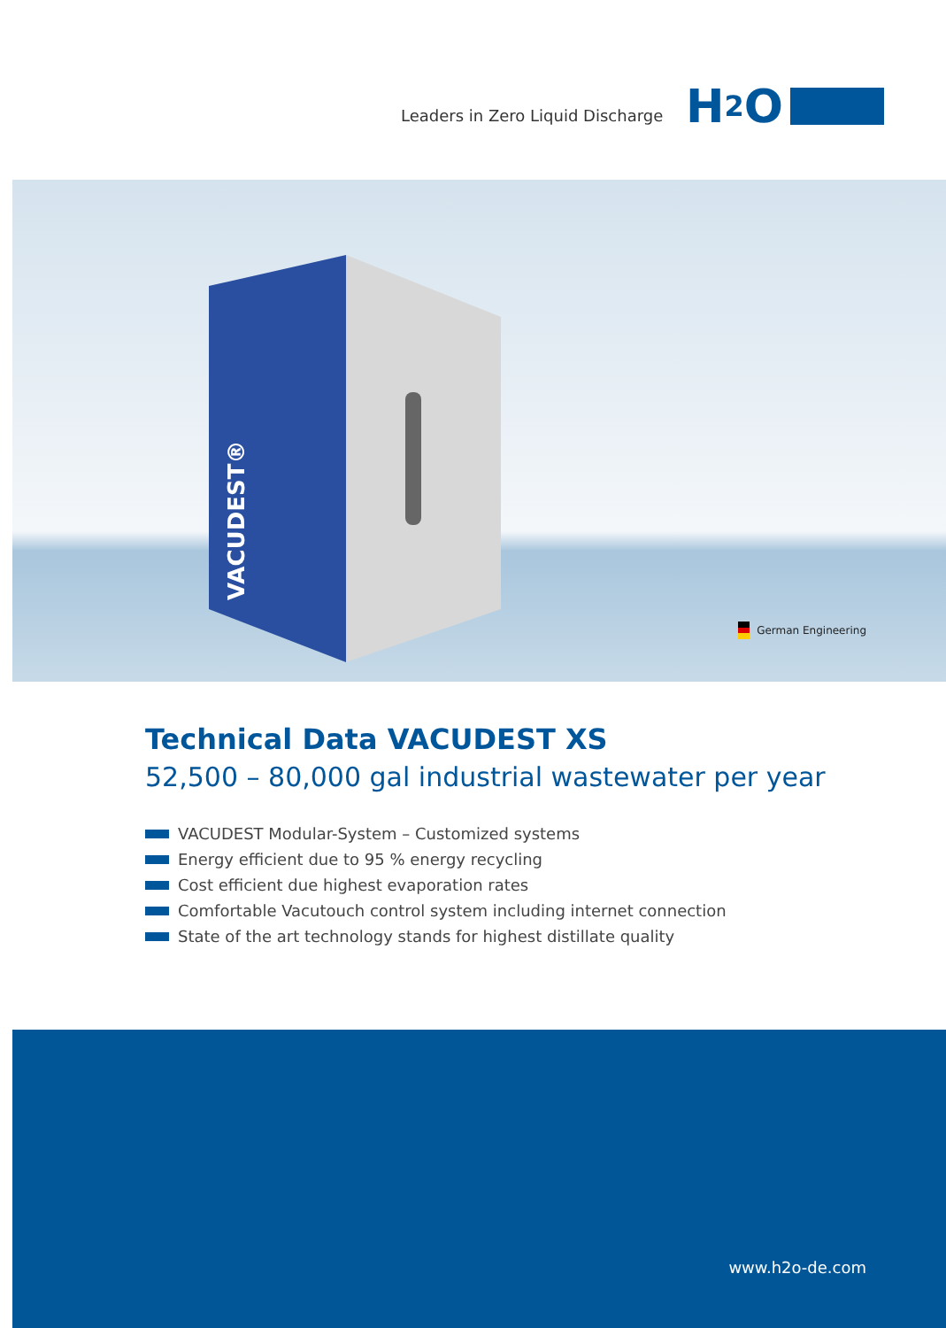Leaders in Zero Liquid Discharge
H 2 O
VACUDEST®
German Engineering
Technical Data VACUDEST XS
52,500 – 80,000 gal industrial wastewater per year
VACUDEST Modular-System – Customized systems
Energy efficient due to 95 % energy recycling
Cost efficient due highest evaporation rates
Comfortable Vacutouch control system including internet connection
State of the art technology stands for highest distillate quality
www.h2o-de.com